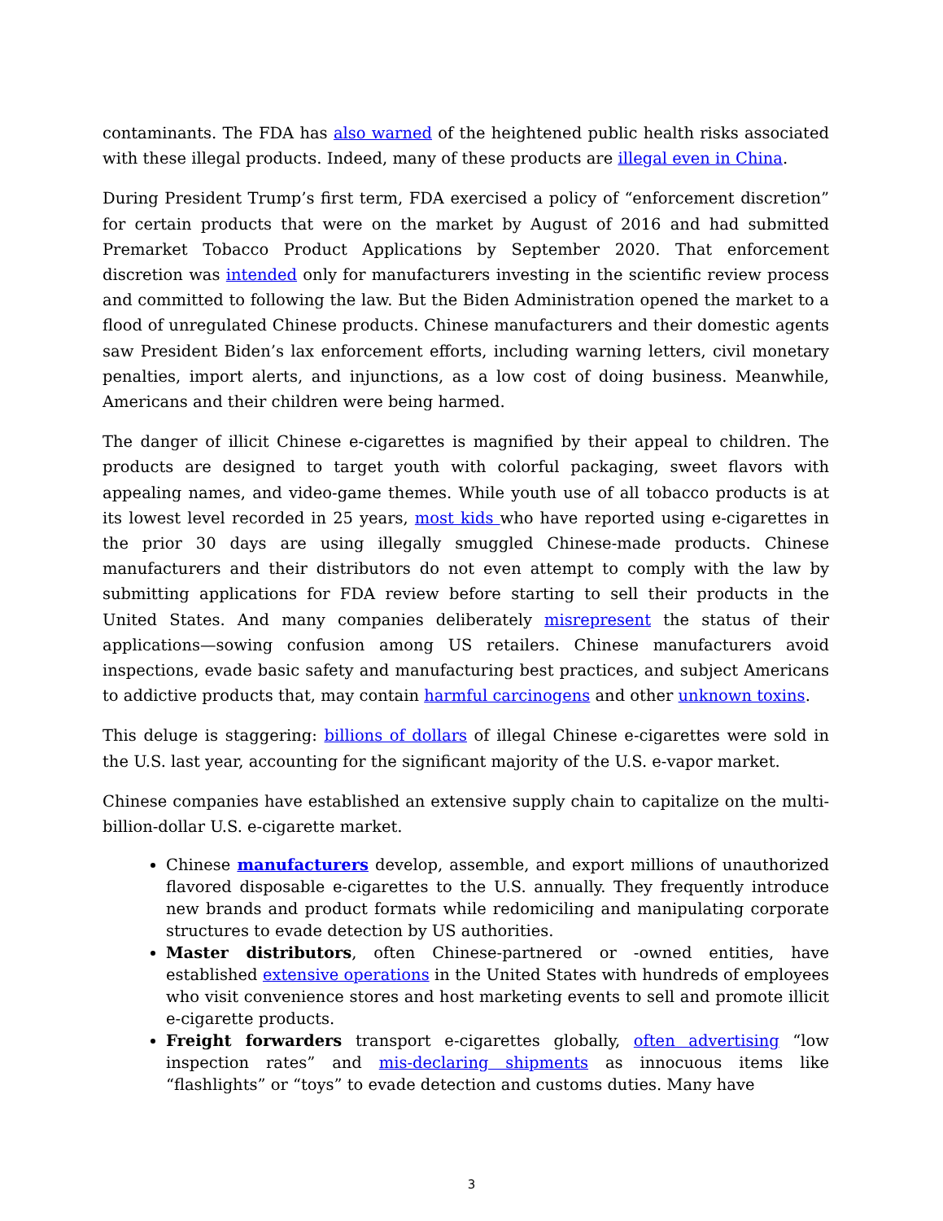contaminants. The FDA has also warned of the heightened public health risks associated with these illegal products. Indeed, many of these products are illegal even in China.
During President Trump’s first term, FDA exercised a policy of “enforcement discretion” for certain products that were on the market by August of 2016 and had submitted Premarket Tobacco Product Applications by September 2020. That enforcement discretion was intended only for manufacturers investing in the scientific review process and committed to following the law. But the Biden Administration opened the market to a flood of unregulated Chinese products. Chinese manufacturers and their domestic agents saw President Biden’s lax enforcement efforts, including warning letters, civil monetary penalties, import alerts, and injunctions, as a low cost of doing business. Meanwhile, Americans and their children were being harmed.
The danger of illicit Chinese e-cigarettes is magnified by their appeal to children. The products are designed to target youth with colorful packaging, sweet flavors with appealing names, and video-game themes. While youth use of all tobacco products is at its lowest level recorded in 25 years, most kids who have reported using e-cigarettes in the prior 30 days are using illegally smuggled Chinese-made products. Chinese manufacturers and their distributors do not even attempt to comply with the law by submitting applications for FDA review before starting to sell their products in the United States. And many companies deliberately misrepresent the status of their applications—sowing confusion among US retailers. Chinese manufacturers avoid inspections, evade basic safety and manufacturing best practices, and subject Americans to addictive products that, may contain harmful carcinogens and other unknown toxins.
This deluge is staggering: billions of dollars of illegal Chinese e-cigarettes were sold in the U.S. last year, accounting for the significant majority of the U.S. e-vapor market.
Chinese companies have established an extensive supply chain to capitalize on the multi-billion-dollar U.S. e-cigarette market.
Chinese manufacturers develop, assemble, and export millions of unauthorized flavored disposable e-cigarettes to the U.S. annually. They frequently introduce new brands and product formats while redomiciling and manipulating corporate structures to evade detection by US authorities.
Master distributors, often Chinese-partnered or -owned entities, have established extensive operations in the United States with hundreds of employees who visit convenience stores and host marketing events to sell and promote illicit e-cigarette products.
Freight forwarders transport e-cigarettes globally, often advertising “low inspection rates” and mis-declaring shipments as innocuous items like “flashlights” or “toys” to evade detection and customs duties. Many have
3